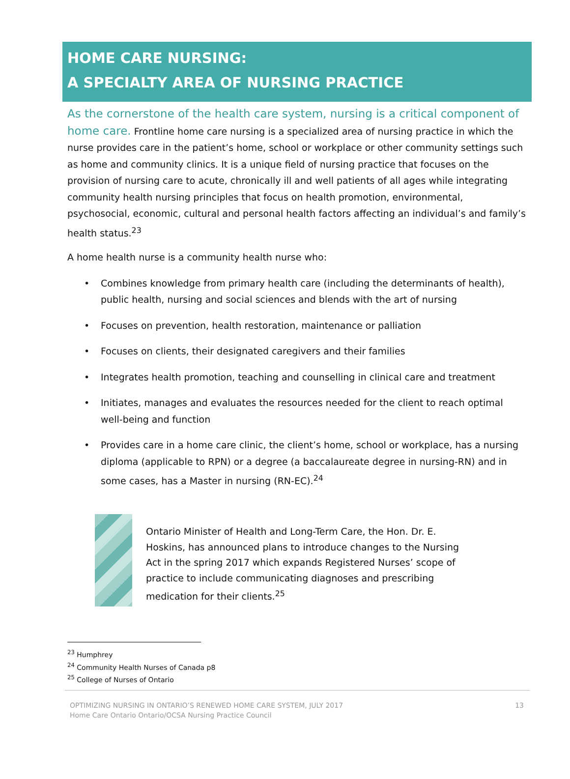HOME CARE NURSING:
A SPECIALTY AREA OF NURSING PRACTICE
As the cornerstone of the health care system, nursing is a critical component of home care. Frontline home care nursing is a specialized area of nursing practice in which the nurse provides care in the patient’s home, school or workplace or other community settings such as home and community clinics. It is a unique field of nursing practice that focuses on the provision of nursing care to acute, chronically ill and well patients of all ages while integrating community health nursing principles that focus on health promotion, environmental, psychosocial, economic, cultural and personal health factors affecting an individual’s and family’s health status.<sup>23</sup>
A home health nurse is a community health nurse who:
• Combines knowledge from primary health care (including the determinants of health), public health, nursing and social sciences and blends with the art of nursing
• Focuses on prevention, health restoration, maintenance or palliation
• Focuses on clients, their designated caregivers and their families
• Integrates health promotion, teaching and counselling in clinical care and treatment
• Initiates, manages and evaluates the resources needed for the client to reach optimal well-being and function
• Provides care in a home care clinic, the client’s home, school or workplace, has a nursing diploma (applicable to RPN) or a degree (a baccalaureate degree in nursing-RN) and in some cases, has a Master in nursing (RN-EC).<sup>24</sup>
Ontario Minister of Health and Long-Term Care, the Hon. Dr. E. Hoskins, has announced plans to introduce changes to the Nursing Act in the spring 2017 which expands Registered Nurses’ scope of practice to include communicating diagnoses and prescribing medication for their clients.<sup>25</sup>
<sup>23</sup> Humphrey
<sup>24</sup> Community Health Nurses of Canada p8
<sup>25</sup> College of Nurses of Ontario
OPTIMIZING NURSING IN ONTARIO’S RENEWED HOME CARE SYSTEM, JULY 2017
Home Care Ontario Ontario/OCSA Nursing Practice Council
13